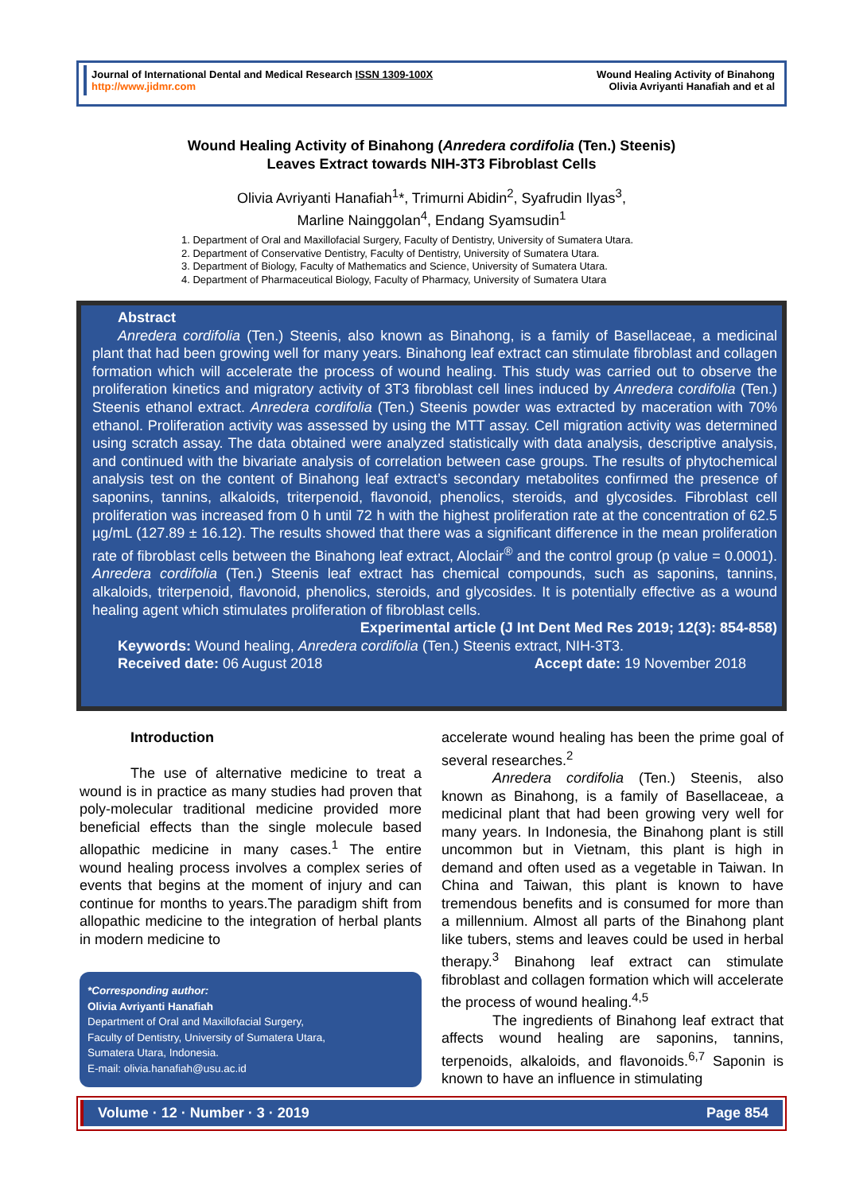Journal of International Dental and Medical Research ISSN 1309-100X
http://www.jidmr.com
Wound Healing Activity of Binahong
Olivia Avriyanti Hanafiah and et al
Wound Healing Activity of Binahong (Anredera cordifolia (Ten.) Steenis)
Leaves Extract towards NIH-3T3 Fibroblast Cells
Olivia Avriyanti Hanafiah<sup>1</sup>*, Trimurni Abidin<sup>2</sup>, Syafrudin Ilyas<sup>3</sup>,
Marline Nainggolan<sup>4</sup>, Endang Syamsudin<sup>1</sup>
1. Department of Oral and Maxillofacial Surgery, Faculty of Dentistry, University of Sumatera Utara.
2. Department of Conservative Dentistry, Faculty of Dentistry, University of Sumatera Utara.
3. Department of Biology, Faculty of Mathematics and Science, University of Sumatera Utara.
4. Department of Pharmaceutical Biology, Faculty of Pharmacy, University of Sumatera Utara
Abstract
Anredera cordifolia (Ten.) Steenis, also known as Binahong, is a family of Basellaceae, a medicinal plant that had been growing well for many years. Binahong leaf extract can stimulate fibroblast and collagen formation which will accelerate the process of wound healing. This study was carried out to observe the proliferation kinetics and migratory activity of 3T3 fibroblast cell lines induced by Anredera cordifolia (Ten.) Steenis ethanol extract. Anredera cordifolia (Ten.) Steenis powder was extracted by maceration with 70% ethanol. Proliferation activity was assessed by using the MTT assay. Cell migration activity was determined using scratch assay. The data obtained were analyzed statistically with data analysis, descriptive analysis, and continued with the bivariate analysis of correlation between case groups. The results of phytochemical analysis test on the content of Binahong leaf extract’s secondary metabolites confirmed the presence of saponins, tannins, alkaloids, triterpenoid, flavonoid, phenolics, steroids, and glycosides. Fibroblast cell proliferation was increased from 0 h until 72 h with the highest proliferation rate at the concentration of 62.5 µg/mL (127.89 ± 16.12). The results showed that there was a significant difference in the mean proliferation rate of fibroblast cells between the Binahong leaf extract, Aloclair<sup>®</sup> and the control group (p value = 0.0001). Anredera cordifolia (Ten.) Steenis leaf extract has chemical compounds, such as saponins, tannins, alkaloids, triterpenoid, flavonoid, phenolics, steroids, and glycosides. It is potentially effective as a wound healing agent which stimulates proliferation of fibroblast cells.
Experimental article (J Int Dent Med Res 2019; 12(3): 854-858)
Keywords: Wound healing, Anredera cordifolia (Ten.) Steenis extract, NIH-3T3.
Received date: 06 August 2018 Accept date: 19 November 2018
Introduction
The use of alternative medicine to treat a wound is in practice as many studies had proven that poly-molecular traditional medicine provided more beneficial effects than the single molecule based allopathic medicine in many cases.<sup>1</sup> The entire wound healing process involves a complex series of events that begins at the moment of injury and can continue for months to years.The paradigm shift from allopathic medicine to the integration of herbal plants in modern medicine to
*Corresponding author:
Olivia Avriyanti Hanafiah
Department of Oral and Maxillofacial Surgery,
Faculty of Dentistry, University of Sumatera Utara,
Sumatera Utara, Indonesia.
E-mail: olivia.hanafiah@usu.ac.id
accelerate wound healing has been the prime goal of several researches.<sup>2</sup>
Anredera cordifolia (Ten.) Steenis, also known as Binahong, is a family of Basellaceae, a medicinal plant that had been growing very well for many years. In Indonesia, the Binahong plant is still uncommon but in Vietnam, this plant is high in demand and often used as a vegetable in Taiwan. In China and Taiwan, this plant is known to have tremendous benefits and is consumed for more than a millennium. Almost all parts of the Binahong plant like tubers, stems and leaves could be used in herbal therapy.<sup>3</sup> Binahong leaf extract can stimulate fibroblast and collagen formation which will accelerate the process of wound healing.<sup>4,5</sup>
The ingredients of Binahong leaf extract that affects wound healing are saponins, tannins, terpenoids, alkaloids, and flavonoids.<sup>6,7</sup> Saponin is known to have an influence in stimulating
Volume · 12 · Number · 3 · 2019 Page 854